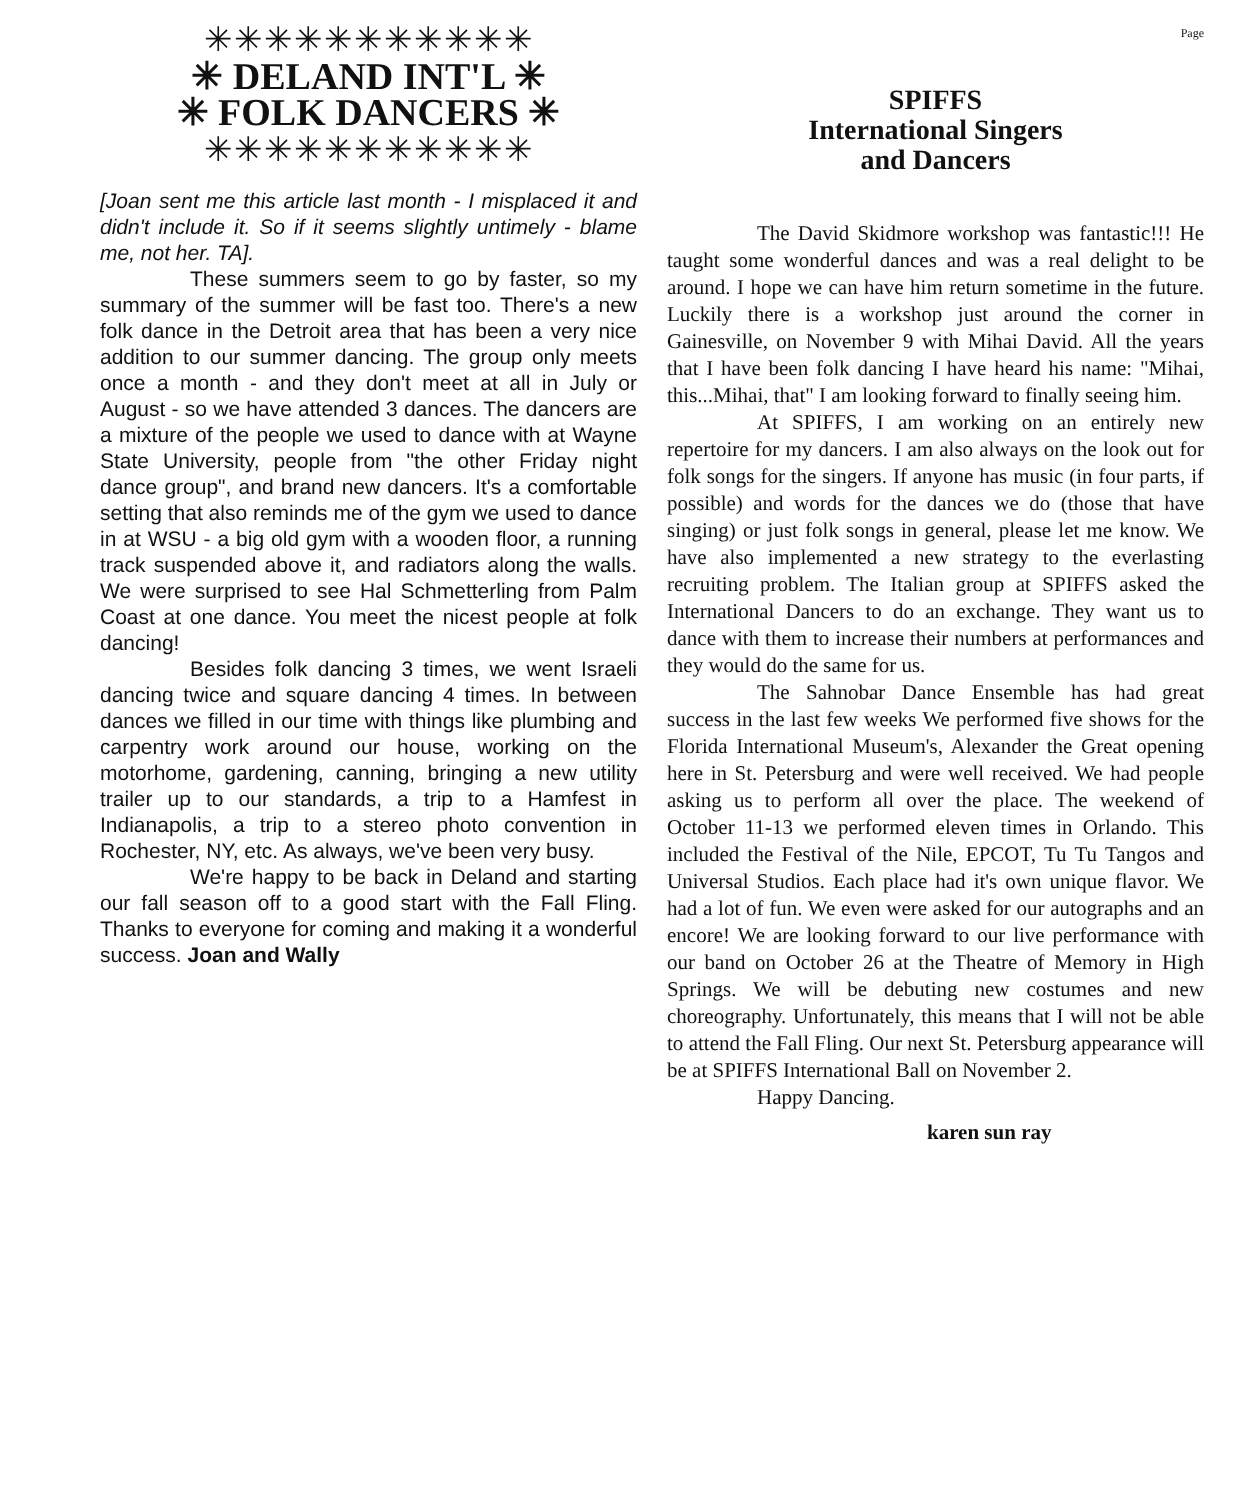✳✳✳✳✳✳✳✳✳✳✳
✳ DELAND INT'L ✳
✳ FOLK DANCERS ✳
✳✳✳✳✳✳✳✳✳✳✳
[Joan sent me this article last month - I misplaced it and didn't include it. So if it seems slightly untimely - blame me, not her. TA].
These summers seem to go by faster, so my summary of the summer will be fast too. There's a new folk dance in the Detroit area that has been a very nice addition to our summer dancing. The group only meets once a month - and they don't meet at all in July or August - so we have attended 3 dances. The dancers are a mixture of the people we used to dance with at Wayne State University, people from "the other Friday night dance group", and brand new dancers. It's a comfortable setting that also reminds me of the gym we used to dance in at WSU - a big old gym with a wooden floor, a running track suspended above it, and radiators along the walls. We were surprised to see Hal Schmetterling from Palm Coast at one dance. You meet the nicest people at folk dancing!
Besides folk dancing 3 times, we went Israeli dancing twice and square dancing 4 times. In between dances we filled in our time with things like plumbing and carpentry work around our house, working on the motorhome, gardening, canning, bringing a new utility trailer up to our standards, a trip to a Hamfest in Indianapolis, a trip to a stereo photo convention in Rochester, NY, etc. As always, we've been very busy.
We're happy to be back in Deland and starting our fall season off to a good start with the Fall Fling. Thanks to everyone for coming and making it a wonderful success. Joan and Wally
Page
SPIFFS
International Singers
and Dancers
The David Skidmore workshop was fantastic!!! He taught some wonderful dances and was a real delight to be around. I hope we can have him return sometime in the future. Luckily there is a workshop just around the corner in Gainesville, on November 9 with Mihai David. All the years that I have been folk dancing I have heard his name: "Mihai, this...Mihai, that" I am looking forward to finally seeing him.
At SPIFFS, I am working on an entirely new repertoire for my dancers. I am also always on the look out for folk songs for the singers. If anyone has music (in four parts, if possible) and words for the dances we do (those that have singing) or just folk songs in general, please let me know. We have also implemented a new strategy to the everlasting recruiting problem. The Italian group at SPIFFS asked the International Dancers to do an exchange. They want us to dance with them to increase their numbers at performances and they would do the same for us.
The Sahnobar Dance Ensemble has had great success in the last few weeks We performed five shows for the Florida International Museum's, Alexander the Great opening here in St. Petersburg and were well received. We had people asking us to perform all over the place. The weekend of October 11-13 we performed eleven times in Orlando. This included the Festival of the Nile, EPCOT, Tu Tu Tangos and Universal Studios. Each place had it's own unique flavor. We had a lot of fun. We even were asked for our autographs and an encore! We are looking forward to our live performance with our band on October 26 at the Theatre of Memory in High Springs. We will be debuting new costumes and new choreography. Unfortunately, this means that I will not be able to attend the Fall Fling. Our next St. Petersburg appearance will be at SPIFFS International Ball on November 2.
Happy Dancing.
karen sun ray